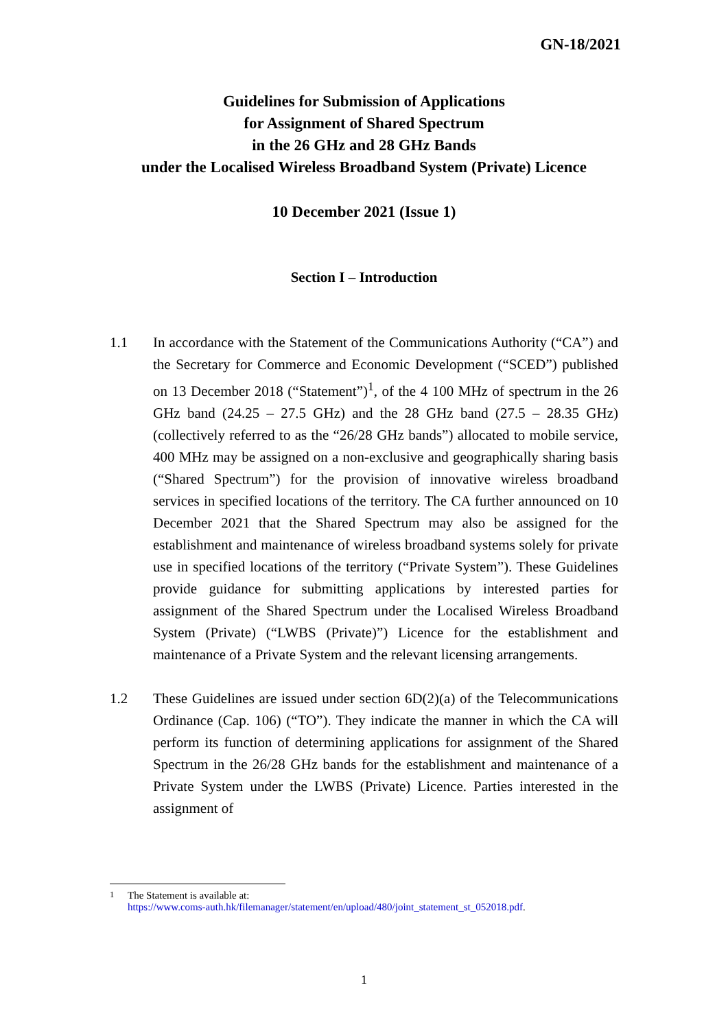GN-18/2021
Guidelines for Submission of Applications
for Assignment of Shared Spectrum
in the 26 GHz and 28 GHz Bands
under the Localised Wireless Broadband System (Private) Licence
10 December 2021 (Issue 1)
Section I – Introduction
1.1 In accordance with the Statement of the Communications Authority (“CA”) and the Secretary for Commerce and Economic Development (“SCED”) published on 13 December 2018 (“Statement”)<sup>1</sup>, of the 4 100 MHz of spectrum in the 26 GHz band (24.25 – 27.5 GHz) and the 28 GHz band (27.5 – 28.35 GHz) (collectively referred to as the “26/28 GHz bands”) allocated to mobile service, 400 MHz may be assigned on a non-exclusive and geographically sharing basis (“Shared Spectrum”) for the provision of innovative wireless broadband services in specified locations of the territory. The CA further announced on 10 December 2021 that the Shared Spectrum may also be assigned for the establishment and maintenance of wireless broadband systems solely for private use in specified locations of the territory (“Private System”). These Guidelines provide guidance for submitting applications by interested parties for assignment of the Shared Spectrum under the Localised Wireless Broadband System (Private) (“LWBS (Private)”) Licence for the establishment and maintenance of a Private System and the relevant licensing arrangements.
1.2 These Guidelines are issued under section 6D(2)(a) of the Telecommunications Ordinance (Cap. 106) (“TO”). They indicate the manner in which the CA will perform its function of determining applications for assignment of the Shared Spectrum in the 26/28 GHz bands for the establishment and maintenance of a Private System under the LWBS (Private) Licence. Parties interested in the assignment of
<sup>1</sup> The Statement is available at:
https://www.coms-auth.hk/filemanager/statement/en/upload/480/joint_statement_st_052018.pdf.
1